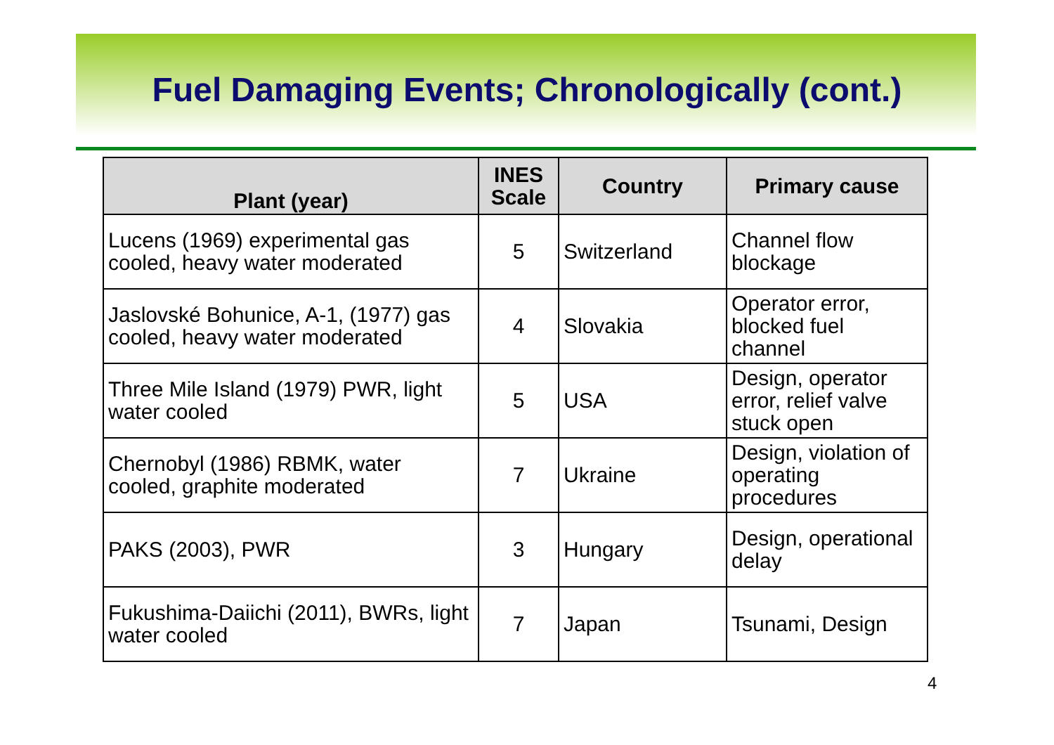Fuel Damaging Events; Chronologically (cont.)
| Plant (year) | INES Scale | Country | Primary cause |
| --- | --- | --- | --- |
| Lucens (1969) experimental gas cooled, heavy water moderated | 5 | Switzerland | Channel flow blockage |
| Jaslovské Bohunice, A-1, (1977) gas cooled, heavy water moderated | 4 | Slovakia | Operator error, blocked fuel channel |
| Three Mile Island (1979) PWR, light water cooled | 5 | USA | Design, operator error, relief valve stuck open |
| Chernobyl (1986) RBMK, water cooled, graphite moderated | 7 | Ukraine | Design, violation of operating procedures |
| PAKS (2003), PWR | 3 | Hungary | Design, operational delay |
| Fukushima-Daiichi (2011), BWRs, light water cooled | 7 | Japan | Tsunami, Design |
4